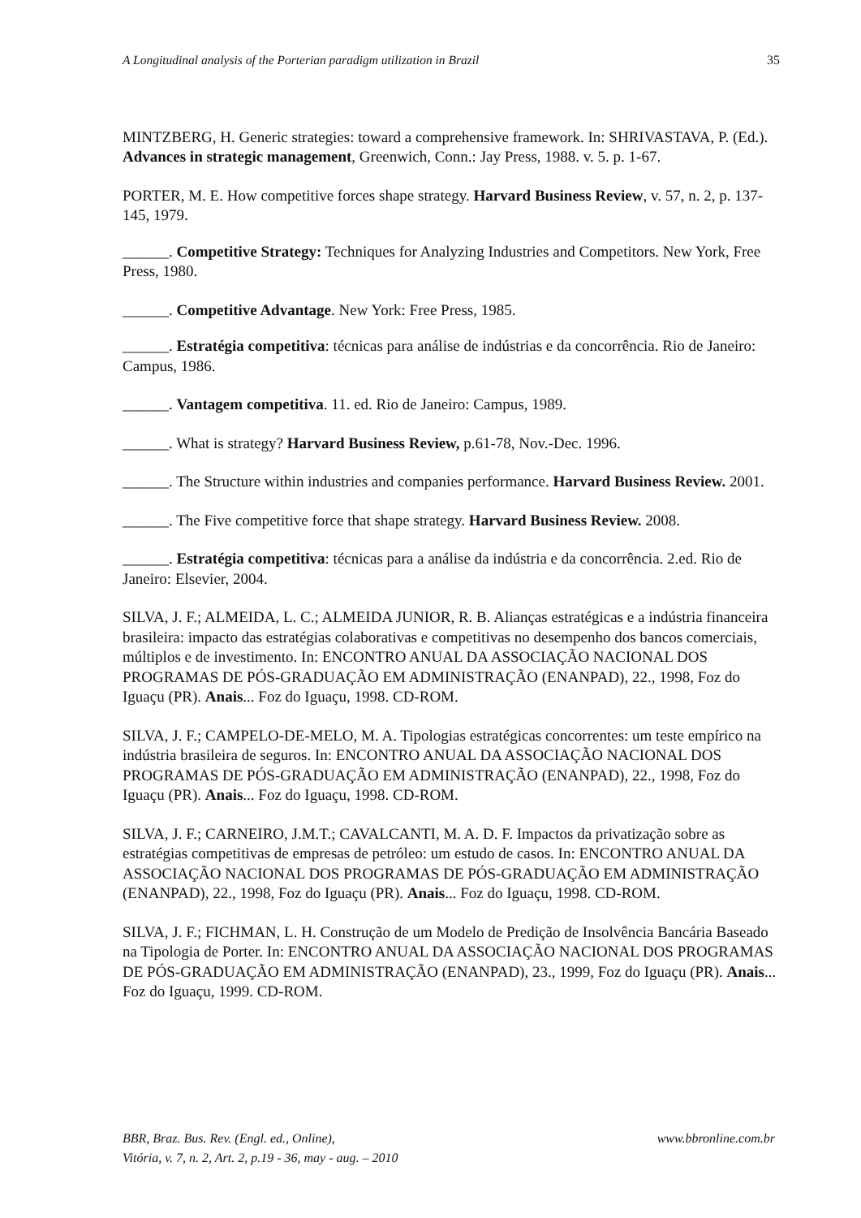A Longitudinal analysis of the Porterian paradigm utilization in Brazil 35
MINTZBERG, H. Generic strategies: toward a comprehensive framework. In: SHRIVASTAVA, P. (Ed.). Advances in strategic management, Greenwich, Conn.: Jay Press, 1988. v. 5. p. 1-67.
PORTER, M. E. How competitive forces shape strategy. Harvard Business Review, v. 57, n. 2, p. 137-145, 1979.
______. Competitive Strategy: Techniques for Analyzing Industries and Competitors. New York, Free Press, 1980.
______. Competitive Advantage. New York: Free Press, 1985.
______. Estratégia competitiva: técnicas para análise de indústrias e da concorrência. Rio de Janeiro: Campus, 1986.
______. Vantagem competitiva. 11. ed. Rio de Janeiro: Campus, 1989.
______. What is strategy? Harvard Business Review, p.61-78, Nov.-Dec. 1996.
______. The Structure within industries and companies performance. Harvard Business Review. 2001.
______. The Five competitive force that shape strategy. Harvard Business Review. 2008.
______. Estratégia competitiva: técnicas para a análise da indústria e da concorrência. 2.ed. Rio de Janeiro: Elsevier, 2004.
SILVA, J. F.; ALMEIDA, L. C.; ALMEIDA JUNIOR, R. B. Alianças estratégicas e a indústria financeira brasileira: impacto das estratégias colaborativas e competitivas no desempenho dos bancos comerciais, múltiplos e de investimento. In: ENCONTRO ANUAL DA ASSOCIAÇÃO NACIONAL DOS PROGRAMAS DE PÓS-GRADUAÇÃO EM ADMINISTRAÇÃO (ENANPAD), 22., 1998, Foz do Iguaçu (PR). Anais... Foz do Iguaçu, 1998. CD-ROM.
SILVA, J. F.; CAMPELO-DE-MELO, M. A. Tipologias estratégicas concorrentes: um teste empírico na indústria brasileira de seguros. In: ENCONTRO ANUAL DA ASSOCIAÇÃO NACIONAL DOS PROGRAMAS DE PÓS-GRADUAÇÃO EM ADMINISTRAÇÃO (ENANPAD), 22., 1998, Foz do Iguaçu (PR). Anais... Foz do Iguaçu, 1998. CD-ROM.
SILVA, J. F.; CARNEIRO, J.M.T.; CAVALCANTI, M. A. D. F. Impactos da privatização sobre as estratégias competitivas de empresas de petróleo: um estudo de casos. In: ENCONTRO ANUAL DA ASSOCIAÇÃO NACIONAL DOS PROGRAMAS DE PÓS-GRADUAÇÃO EM ADMINISTRAÇÃO (ENANPAD), 22., 1998, Foz do Iguaçu (PR). Anais... Foz do Iguaçu, 1998. CD-ROM.
SILVA, J. F.; FICHMAN, L. H. Construção de um Modelo de Predição de Insolvência Bancária Baseado na Tipologia de Porter. In: ENCONTRO ANUAL DA ASSOCIAÇÃO NACIONAL DOS PROGRAMAS DE PÓS-GRADUAÇÃO EM ADMINISTRAÇÃO (ENANPAD), 23., 1999, Foz do Iguaçu (PR). Anais... Foz do Iguaçu, 1999. CD-ROM.
BBR, Braz. Bus. Rev. (Engl. ed., Online),
Vitória, v. 7, n. 2, Art. 2, p.19 - 36, may - aug. – 2010
www.bbronline.com.br